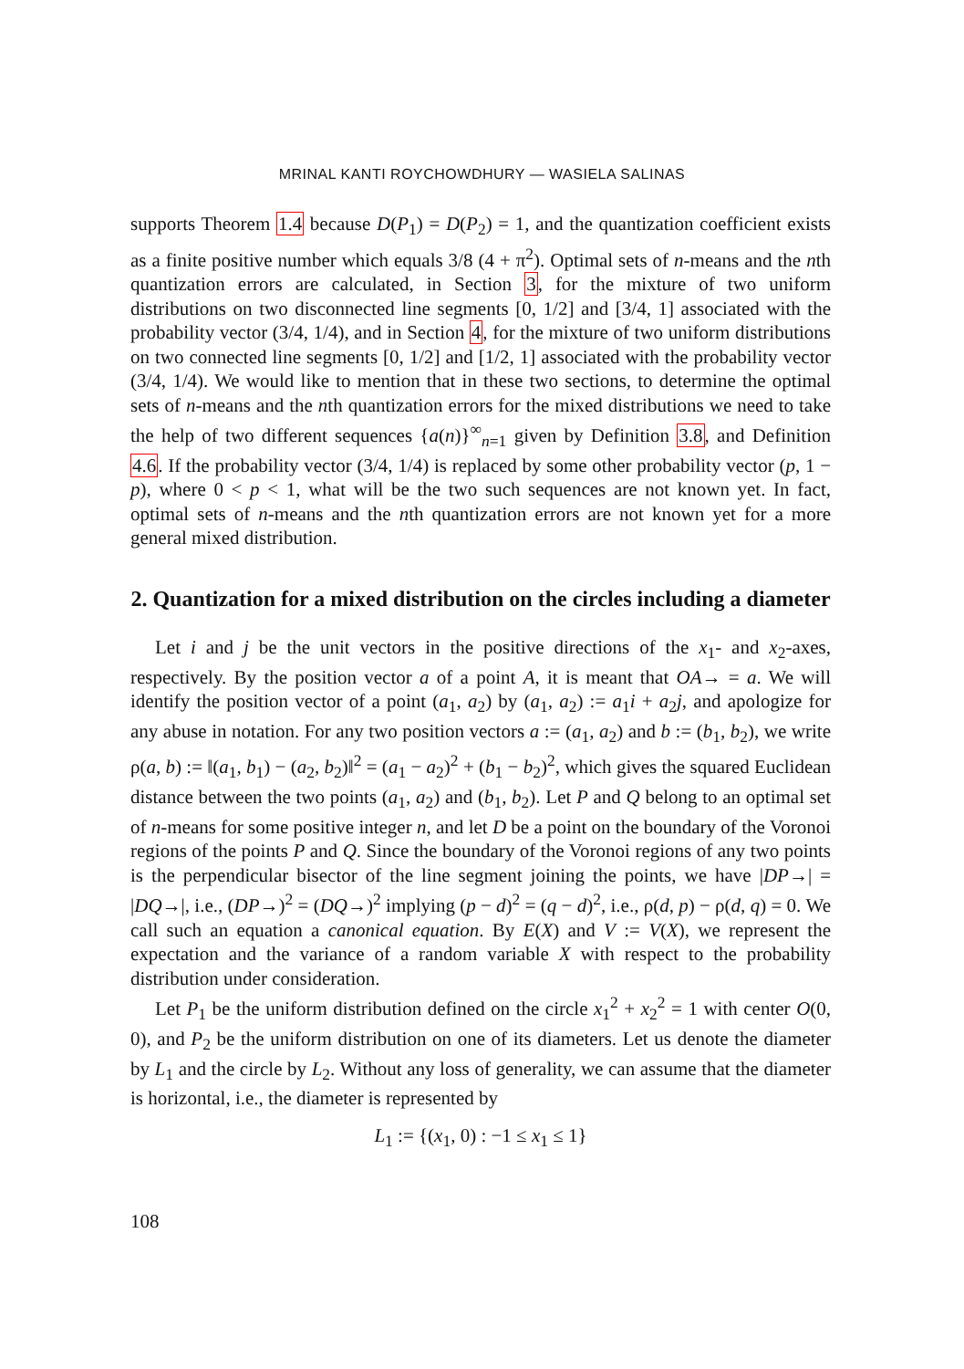MRINAL KANTI ROYCHOWDHURY — WASIELA SALINAS
supports Theorem 1.4 because D(P<sub>1</sub>) = D(P<sub>2</sub>) = 1, and the quantization coefficient exists as a finite positive number which equals 3/8 (4 + π<sup>2</sup>). Optimal sets of n-means and the nth quantization errors are calculated, in Section 3, for the mixture of two uniform distributions on two disconnected line segments [0, 1/2] and [3/4, 1] associated with the probability vector (3/4, 1/4), and in Section 4, for the mixture of two uniform distributions on two connected line segments [0, 1/2] and [1/2, 1] associated with the probability vector (3/4, 1/4). We would like to mention that in these two sections, to determine the optimal sets of n-means and the nth quantization errors for the mixed distributions we need to take the help of two different sequences {a(n)}<sup>∞</sup><sub>n=1</sub> given by Definition 3.8, and Definition 4.6. If the probability vector (3/4, 1/4) is replaced by some other probability vector (p, 1 − p), where 0 < p < 1, what will be the two such sequences are not known yet. In fact, optimal sets of n-means and the nth quantization errors are not known yet for a more general mixed distribution.
2. Quantization for a mixed distribution on the circles including a diameter
Let i and j be the unit vectors in the positive directions of the x<sub>1</sub>- and x<sub>2</sub>-axes, respectively. By the position vector a of a point A, it is meant that OA→ = a. We will identify the position vector of a point (a<sub>1</sub>, a<sub>2</sub>) by (a<sub>1</sub>, a<sub>2</sub>) := a<sub>1</sub>i + a<sub>2</sub>j, and apologize for any abuse in notation. For any two position vectors a := (a<sub>1</sub>, a<sub>2</sub>) and b := (b<sub>1</sub>, b<sub>2</sub>), we write ρ(a, b) := ‖(a<sub>1</sub>, b<sub>1</sub>) − (a<sub>2</sub>, b<sub>2</sub>)‖<sup>2</sup> = (a<sub>1</sub> − a<sub>2</sub>)<sup>2</sup> + (b<sub>1</sub> − b<sub>2</sub>)<sup>2</sup>, which gives the squared Euclidean distance between the two points (a<sub>1</sub>, a<sub>2</sub>) and (b<sub>1</sub>, b<sub>2</sub>). Let P and Q belong to an optimal set of n-means for some positive integer n, and let D be a point on the boundary of the Voronoi regions of the points P and Q. Since the boundary of the Voronoi regions of any two points is the perpendicular bisector of the line segment joining the points, we have |DP→| = |DQ→|, i.e., (DP→)<sup>2</sup> = (DQ→)<sup>2</sup> implying (p − d)<sup>2</sup> = (q − d)<sup>2</sup>, i.e., ρ(d, p) − ρ(d, q) = 0. We call such an equation a canonical equation. By E(X) and V := V(X), we represent the expectation and the variance of a random variable X with respect to the probability distribution under consideration.
Let P<sub>1</sub> be the uniform distribution defined on the circle x<sub>1</sub><sup>2</sup> + x<sub>2</sub><sup>2</sup> = 1 with center O(0, 0), and P<sub>2</sub> be the uniform distribution on one of its diameters. Let us denote the diameter by L<sub>1</sub> and the circle by L<sub>2</sub>. Without any loss of generality, we can assume that the diameter is horizontal, i.e., the diameter is represented by
L<sub>1</sub> := {(x<sub>1</sub>, 0) : −1 ≤ x<sub>1</sub> ≤ 1}
108